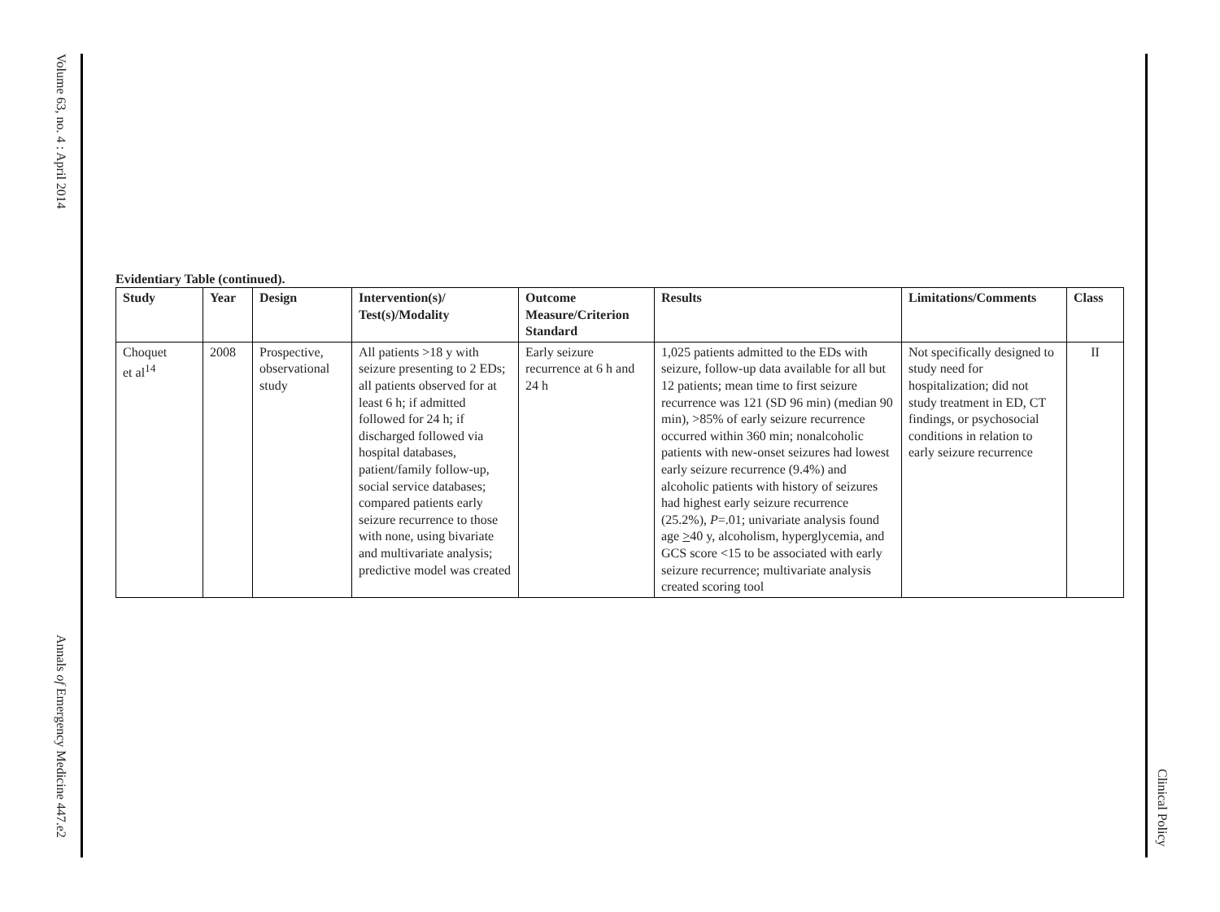Volume 63, no. 4 : April 2014
Annals of Emergency Medicine 447.e2
Clinical Policy
Evidentiary Table (continued).
| Study | Year | Design | Intervention(s)/ Test(s)/Modality | Outcome Measure/Criterion Standard | Results | Limitations/Comments | Class |
| --- | --- | --- | --- | --- | --- | --- | --- |
| Choquet et al<sup>14</sup> | 2008 | Prospective, observational study | All patients >18 y with seizure presenting to 2 EDs; all patients observed for at least 6 h; if admitted followed for 24 h; if discharged followed via hospital databases, patient/family follow-up, social service databases; compared patients early seizure recurrence to those with none, using bivariate and multivariate analysis; predictive model was created | Early seizure recurrence at 6 h and 24 h | 1,025 patients admitted to the EDs with seizure, follow-up data available for all but 12 patients; mean time to first seizure recurrence was 121 (SD 96 min) (median 90 min), >85% of early seizure recurrence occurred within 360 min; nonalcoholic patients with new-onset seizures had lowest early seizure recurrence (9.4%) and alcoholic patients with history of seizures had highest early seizure recurrence (25.2%), P =.01; univariate analysis found age > 40 y, alcoholism, hyperglycemia, and GCS score <15 to be associated with early seizure recurrence; multivariate analysis created scoring tool | Not specifically designed to study need for hospitalization; did not study treatment in ED, CT findings, or psychosocial conditions in relation to early seizure recurrence | II |